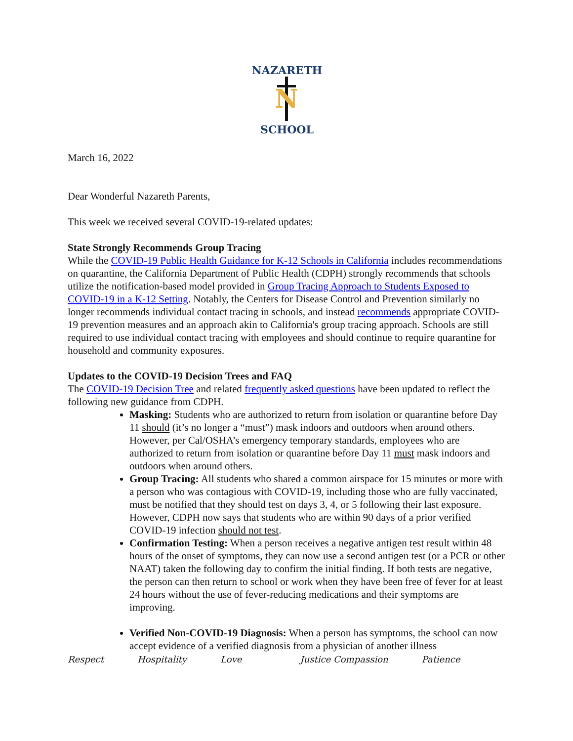NAZARETH
N
SCHOOL
March 16, 2022
Dear Wonderful Nazareth Parents,
This week we received several COVID-19-related updates:
State Strongly Recommends Group Tracing
While the COVID-19 Public Health Guidance for K-12 Schools in California includes recommendations on quarantine, the California Department of Public Health (CDPH) strongly recommends that schools utilize the notification-based model provided in Group Tracing Approach to Students Exposed to COVID-19 in a K-12 Setting. Notably, the Centers for Disease Control and Prevention similarly no longer recommends individual contact tracing in schools, and instead recommends appropriate COVID-19 prevention measures and an approach akin to California's group tracing approach. Schools are still required to use individual contact tracing with employees and should continue to require quarantine for household and community exposures.
Updates to the COVID-19 Decision Trees and FAQ
The COVID-19 Decision Tree and related frequently asked questions have been updated to reflect the following new guidance from CDPH.
Masking: Students who are authorized to return from isolation or quarantine before Day 11 should (it’s no longer a “must”) mask indoors and outdoors when around others. However, per Cal/OSHA’s emergency temporary standards, employees who are authorized to return from isolation or quarantine before Day 11 must mask indoors and outdoors when around others.
Group Tracing: All students who shared a common airspace for 15 minutes or more with a person who was contagious with COVID-19, including those who are fully vaccinated, must be notified that they should test on days 3, 4, or 5 following their last exposure. However, CDPH now says that students who are within 90 days of a prior verified COVID-19 infection should not test.
Confirmation Testing: When a person receives a negative antigen test result within 48 hours of the onset of symptoms, they can now use a second antigen test (or a PCR or other NAAT) taken the following day to confirm the initial finding. If both tests are negative, the person can then return to school or work when they have been free of fever for at least 24 hours without the use of fever-reducing medications and their symptoms are improving.
Verified Non-COVID-19 Diagnosis: When a person has symptoms, the school can now accept evidence of a verified diagnosis from a physician of another illness
Respect Hospitality Love Justice Compassion Patience